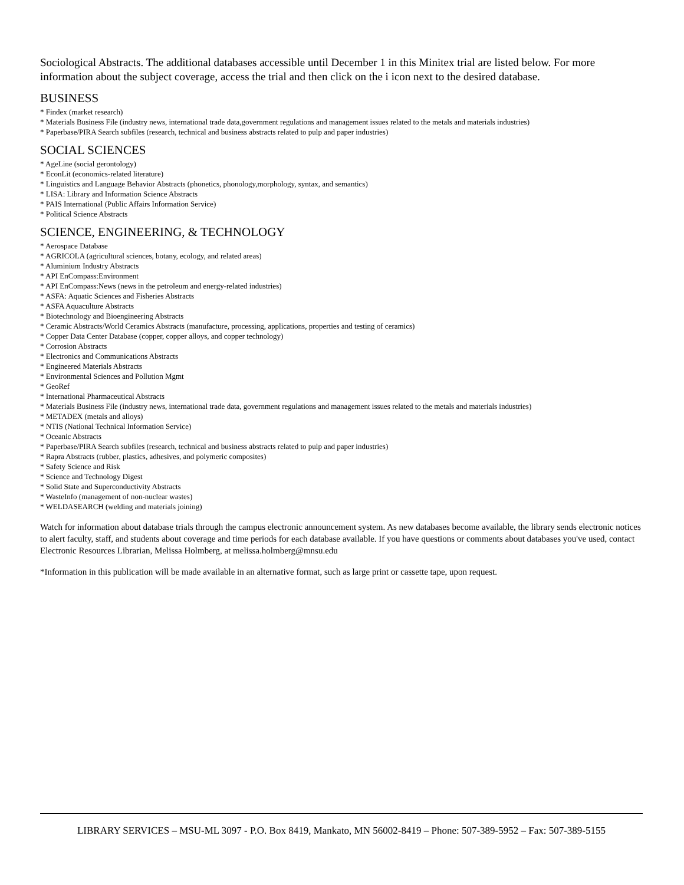Sociological Abstracts. The additional databases accessible until December 1 in this Minitex trial are listed below. For more information about the subject coverage, access the trial and then click on the i icon next to the desired database.
BUSINESS
* Findex (market research)
* Materials Business File (industry news, international trade data,government regulations and management issues related to the metals and materials industries)
* Paperbase/PIRA Search subfiles (research, technical and business abstracts related to pulp and paper industries)
SOCIAL SCIENCES
* AgeLine (social gerontology)
* EconLit (economics-related literature)
* Linguistics and Language Behavior Abstracts (phonetics, phonology,morphology, syntax, and semantics)
* LISA: Library and Information Science Abstracts
* PAIS International (Public Affairs Information Service)
* Political Science Abstracts
SCIENCE, ENGINEERING, & TECHNOLOGY
* Aerospace Database
* AGRICOLA (agricultural sciences, botany, ecology, and related areas)
* Aluminium Industry Abstracts
* API EnCompass:Environment
* API EnCompass:News (news in the petroleum and energy-related industries)
* ASFA: Aquatic Sciences and Fisheries Abstracts
* ASFA Aquaculture Abstracts
* Biotechnology and Bioengineering Abstracts
* Ceramic Abstracts/World Ceramics Abstracts (manufacture, processing, applications, properties and testing of ceramics)
* Copper Data Center Database (copper, copper alloys, and copper technology)
* Corrosion Abstracts
* Electronics and Communications Abstracts
* Engineered Materials Abstracts
* Environmental Sciences and Pollution Mgmt
* GeoRef
* International Pharmaceutical Abstracts
* Materials Business File (industry news, international trade data, government regulations and management issues related to the metals and materials industries)
* METADEX (metals and alloys)
* NTIS (National Technical Information Service)
* Oceanic Abstracts
* Paperbase/PIRA Search subfiles (research, technical and business abstracts related to pulp and paper industries)
* Rapra Abstracts (rubber, plastics, adhesives, and polymeric composites)
* Safety Science and Risk
* Science and Technology Digest
* Solid State and Superconductivity Abstracts
* WasteInfo (management of non-nuclear wastes)
* WELDASEARCH (welding and materials joining)
Watch for information about database trials through the campus electronic announcement system. As new databases become available, the library sends electronic notices to alert faculty, staff, and students about coverage and time periods for each database available. If you have questions or comments about databases you've used, contact Electronic Resources Librarian, Melissa Holmberg, at melissa.holmberg@mnsu.edu
*Information in this publication will be made available in an alternative format, such as large print or cassette tape, upon request.
LIBRARY SERVICES – MSU-ML 3097 - P.O. Box 8419, Mankato, MN 56002-8419 – Phone: 507-389-5952 – Fax: 507-389-5155